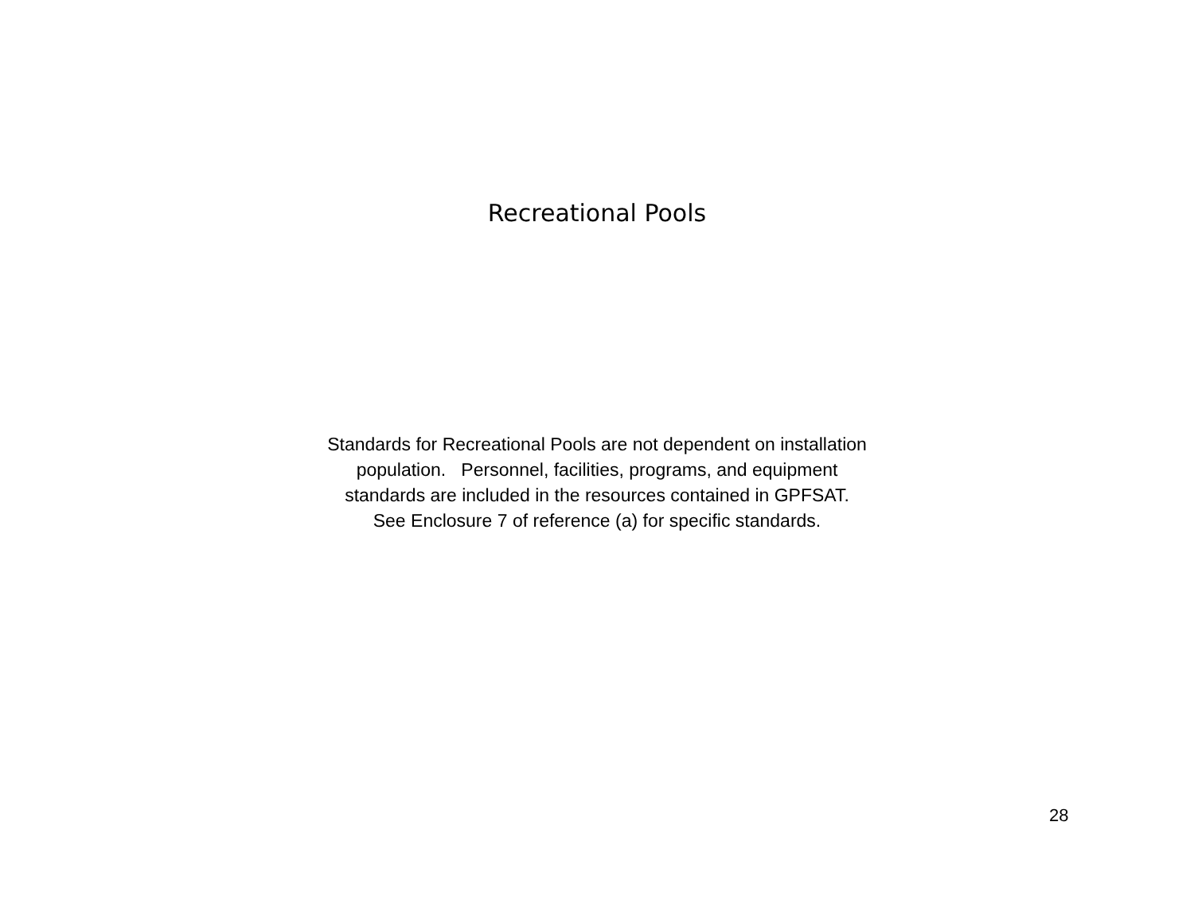Recreational Pools
Standards for Recreational Pools are not dependent on installation
population. Personnel, facilities, programs, and equipment
standards are included in the resources contained in GPFSAT.
See Enclosure 7 of reference (a) for specific standards.
28